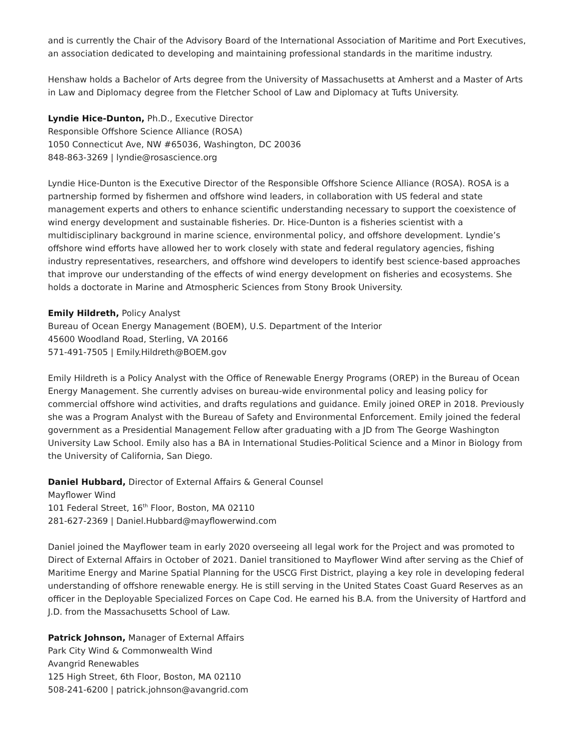and is currently the Chair of the Advisory Board of the International Association of Maritime and Port Executives, an association dedicated to developing and maintaining professional standards in the maritime industry.
Henshaw holds a Bachelor of Arts degree from the University of Massachusetts at Amherst and a Master of Arts in Law and Diplomacy degree from the Fletcher School of Law and Diplomacy at Tufts University.
Lyndie Hice-Dunton, Ph.D., Executive Director
Responsible Offshore Science Alliance (ROSA)
1050 Connecticut Ave, NW #65036, Washington, DC 20036
848-863-3269 | lyndie@rosascience.org
Lyndie Hice-Dunton is the Executive Director of the Responsible Offshore Science Alliance (ROSA). ROSA is a partnership formed by fishermen and offshore wind leaders, in collaboration with US federal and state management experts and others to enhance scientific understanding necessary to support the coexistence of wind energy development and sustainable fisheries. Dr. Hice-Dunton is a fisheries scientist with a multidisciplinary background in marine science, environmental policy, and offshore development. Lyndie’s offshore wind efforts have allowed her to work closely with state and federal regulatory agencies, fishing industry representatives, researchers, and offshore wind developers to identify best science-based approaches that improve our understanding of the effects of wind energy development on fisheries and ecosystems. She holds a doctorate in Marine and Atmospheric Sciences from Stony Brook University.
Emily Hildreth, Policy Analyst
Bureau of Ocean Energy Management (BOEM), U.S. Department of the Interior
45600 Woodland Road, Sterling, VA 20166
571-491-7505 | Emily.Hildreth@BOEM.gov
Emily Hildreth is a Policy Analyst with the Office of Renewable Energy Programs (OREP) in the Bureau of Ocean Energy Management. She currently advises on bureau-wide environmental policy and leasing policy for commercial offshore wind activities, and drafts regulations and guidance. Emily joined OREP in 2018. Previously she was a Program Analyst with the Bureau of Safety and Environmental Enforcement. Emily joined the federal government as a Presidential Management Fellow after graduating with a JD from The George Washington University Law School. Emily also has a BA in International Studies-Political Science and a Minor in Biology from the University of California, San Diego.
Daniel Hubbard, Director of External Affairs & General Counsel
Mayflower Wind
101 Federal Street, 16<sup>th</sup> Floor, Boston, MA 02110
281-627-2369 | Daniel.Hubbard@mayflowerwind.com
Daniel joined the Mayflower team in early 2020 overseeing all legal work for the Project and was promoted to Direct of External Affairs in October of 2021. Daniel transitioned to Mayflower Wind after serving as the Chief of Maritime Energy and Marine Spatial Planning for the USCG First District, playing a key role in developing federal understanding of offshore renewable energy. He is still serving in the United States Coast Guard Reserves as an officer in the Deployable Specialized Forces on Cape Cod. He earned his B.A. from the University of Hartford and J.D. from the Massachusetts School of Law.
Patrick Johnson, Manager of External Affairs
Park City Wind & Commonwealth Wind
Avangrid Renewables
125 High Street, 6th Floor, Boston, MA 02110
508-241-6200 | patrick.johnson@avangrid.com